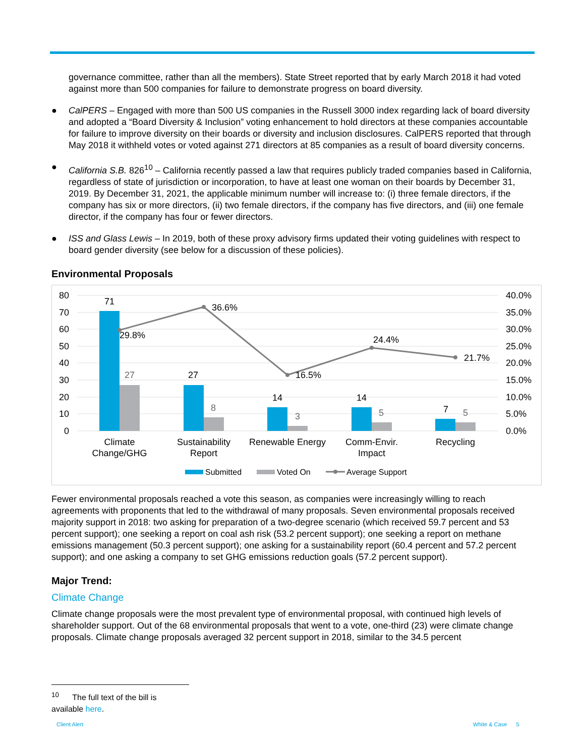governance committee, rather than all the members). State Street reported that by early March 2018 it had voted against more than 500 companies for failure to demonstrate progress on board diversity.
● CalPERS – Engaged with more than 500 US companies in the Russell 3000 index regarding lack of board diversity and adopted a “Board Diversity & Inclusion” voting enhancement to hold directors at these companies accountable for failure to improve diversity on their boards or diversity and inclusion disclosures. CalPERS reported that through May 2018 it withheld votes or voted against 271 directors at 85 companies as a result of board diversity concerns.
● California S.B. 826<sup>10</sup> – California recently passed a law that requires publicly traded companies based in California, regardless of state of jurisdiction or incorporation, to have at least one woman on their boards by December 31, 2019. By December 31, 2021, the applicable minimum number will increase to: (i) three female directors, if the company has six or more directors, (ii) two female directors, if the company has five directors, and (iii) one female director, if the company has four or fewer directors.
● ISS and Glass Lewis – In 2019, both of these proxy advisory firms updated their voting guidelines with respect to board gender diversity (see below for a discussion of these policies).
Environmental Proposals
80
70
60
50
40
30
20
10
0
40.0%
35.0%
30.0%
25.0%
20.0%
15.0%
10.0%
5.0%
0.0%
71
27
27
8
14
3
14
5
7
5
29.8%
36.6%
16.5%
24.4%
21.7%
Climate
Change/GHG
Sustainability
Report
Renewable Energy
Comm-Envir.
Impact
Recycling
Submitted
Voted On
Average Support
Fewer environmental proposals reached a vote this season, as companies were increasingly willing to reach agreements with proponents that led to the withdrawal of many proposals. Seven environmental proposals received majority support in 2018: two asking for preparation of a two-degree scenario (which received 59.7 percent and 53 percent support); one seeking a report on coal ash risk (53.2 percent support); one seeking a report on methane emissions management (50.3 percent support); one asking for a sustainability report (60.4 percent and 57.2 percent support); and one asking a company to set GHG emissions reduction goals (57.2 percent support).
Major Trend:
Climate Change
Climate change proposals were the most prevalent type of environmental proposal, with continued high levels of shareholder support. Out of the 68 environmental proposals that went to a vote, one-third (23) were climate change proposals. Climate change proposals averaged 32 percent support in 2018, similar to the 34.5 percent
<sup>10</sup> The full text of the bill is available here.
Client Alert White & Case 5